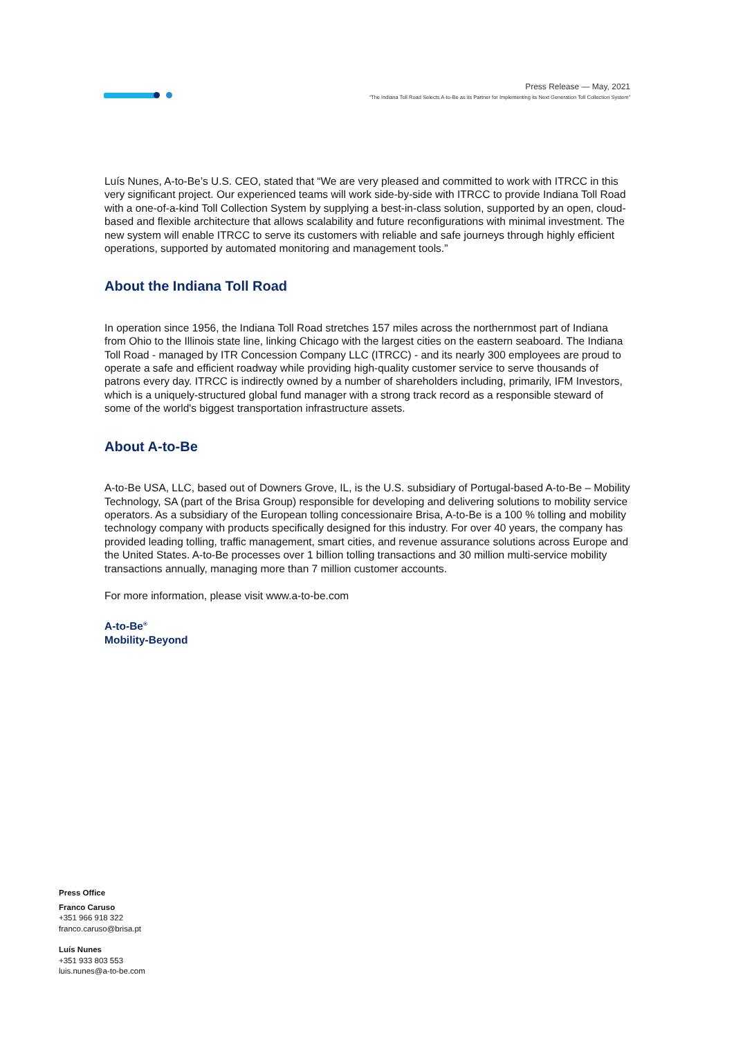Press Release — May, 2021
“The Indiana Toll Road Selects A-to-Be as its Partner for Implementing its Next Generation Toll Collection System”
Luís Nunes, A-to-Be’s U.S. CEO, stated that “We are very pleased and committed to work with ITRCC in this very significant project. Our experienced teams will work side-by-side with ITRCC to provide Indiana Toll Road with a one-of-a-kind Toll Collection System by supplying a best-in-class solution, supported by an open, cloud-based and flexible architecture that allows scalability and future reconfigurations with minimal investment. The new system will enable ITRCC to serve its customers with reliable and safe journeys through highly efficient operations, supported by automated monitoring and management tools.”
About the Indiana Toll Road
In operation since 1956, the Indiana Toll Road stretches 157 miles across the northernmost part of Indiana from Ohio to the Illinois state line, linking Chicago with the largest cities on the eastern seaboard. The Indiana Toll Road - managed by ITR Concession Company LLC (ITRCC) - and its nearly 300 employees are proud to operate a safe and efficient roadway while providing high-quality customer service to serve thousands of patrons every day. ITRCC is indirectly owned by a number of shareholders including, primarily, IFM Investors, which is a uniquely-structured global fund manager with a strong track record as a responsible steward of some of the world's biggest transportation infrastructure assets.
About A-to-Be
A-to-Be USA, LLC, based out of Downers Grove, IL, is the U.S. subsidiary of Portugal-based A-to-Be – Mobility Technology, SA (part of the Brisa Group) responsible for developing and delivering solutions to mobility service operators. As a subsidiary of the European tolling concessionaire Brisa, A-to-Be is a 100 % tolling and mobility technology company with products specifically designed for this industry. For over 40 years, the company has provided leading tolling, traffic management, smart cities, and revenue assurance solutions across Europe and the United States. A-to-Be processes over 1 billion tolling transactions and 30 million multi-service mobility transactions annually, managing more than 7 million customer accounts.
For more information, please visit www.a-to-be.com
A-to-Be<sup>®</sup>
Mobility-Beyond
Press Office
Franco Caruso
+351 966 918 322
franco.caruso@brisa.pt
Luís Nunes
+351 933 803 553
luis.nunes@a-to-be.com